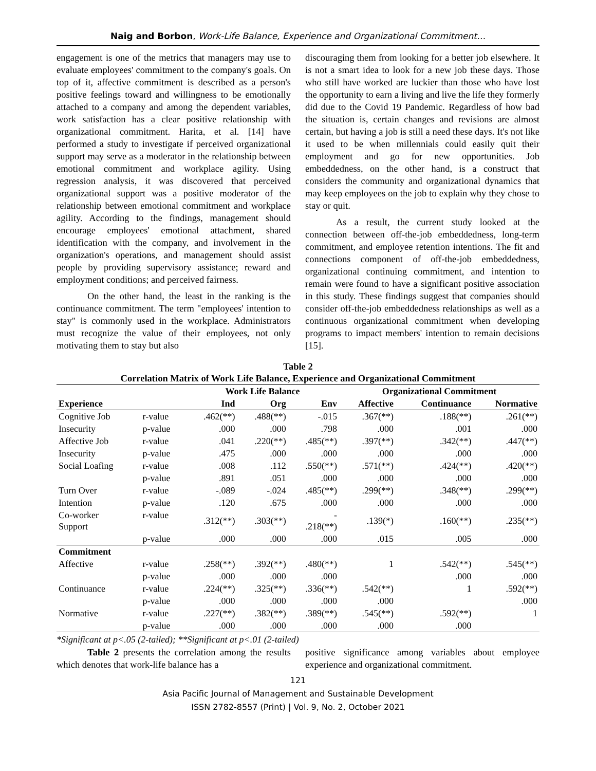Naig and Borbon, Work-Life Balance, Experience and Organizational Commitment…
engagement is one of the metrics that managers may use to evaluate employees' commitment to the company's goals. On top of it, affective commitment is described as a person's positive feelings toward and willingness to be emotionally attached to a company and among the dependent variables, work satisfaction has a clear positive relationship with organizational commitment. Harita, et al. [14] have performed a study to investigate if perceived organizational support may serve as a moderator in the relationship between emotional commitment and workplace agility. Using regression analysis, it was discovered that perceived organizational support was a positive moderator of the relationship between emotional commitment and workplace agility. According to the findings, management should encourage employees' emotional attachment, shared identification with the company, and involvement in the organization's operations, and management should assist people by providing supervisory assistance; reward and employment conditions; and perceived fairness.
On the other hand, the least in the ranking is the continuance commitment. The term "employees' intention to stay" is commonly used in the workplace. Administrators must recognize the value of their employees, not only motivating them to stay but also
discouraging them from looking for a better job elsewhere. It is not a smart idea to look for a new job these days. Those who still have worked are luckier than those who have lost the opportunity to earn a living and live the life they formerly did due to the Covid 19 Pandemic. Regardless of how bad the situation is, certain changes and revisions are almost certain, but having a job is still a need these days. It's not like it used to be when millennials could easily quit their employment and go for new opportunities. Job embeddedness, on the other hand, is a construct that considers the community and organizational dynamics that may keep employees on the job to explain why they chose to stay or quit.
As a result, the current study looked at the connection between off-the-job embeddedness, long-term commitment, and employee retention intentions. The fit and connections component of off-the-job embeddedness, organizational continuing commitment, and intention to remain were found to have a significant positive association in this study. These findings suggest that companies should consider off-the-job embeddedness relationships as well as a continuous organizational commitment when developing programs to impact members' intention to remain decisions [15].
Table 2
Correlation Matrix of Work Life Balance, Experience and Organizational Commitment
| | | Work Life Balance | | | Organizational Commitment | | |
| --- | --- | --- | --- | --- | --- | --- | --- |
| Experience | | Ind | Org | Env | Affective | Continuance | Normative |
| Cognitive Job | r-value | .462(**) | .488(**) | -.015 | .367(**) | .188(**) | .261(**) |
| Insecurity | p-value | .000 | .000 | .798 | .000 | .001 | .000 |
| Affective Job | r-value | .041 | .220(**) | .485(**) | .397(**) | .342(**) | .447(**) |
| Insecurity | p-value | .475 | .000 | .000 | .000 | .000 | .000 |
| Social Loafing | r-value | .008 | .112 | .550(**) | .571(**) | .424(**) | .420(**) |
| | p-value | .891 | .051 | .000 | .000 | .000 | .000 |
| Turn Over | r-value | -.089 | -.024 | .485(**) | .299(**) | .348(**) | .299(**) |
| Intention | p-value | .120 | .675 | .000 | .000 | .000 | .000 |
| Co-worker Support | r-value | .312(**) | .303(**) | - .218(**) | .139(*) | .160(**) | .235(**) |
| | p-value | .000 | .000 | .000 | .015 | .005 | .000 |
| Commitment | | | | | | | |
| Affective | r-value | .258(**) | .392(**) | .480(**) | 1 | .542(**) | .545(**) |
| | p-value | .000 | .000 | .000 | | .000 | .000 |
| Continuance | r-value | .224(**) | .325(**) | .336(**) | .542(**) | 1 | .592(**) |
| | p-value | .000 | .000 | .000 | .000 | | .000 |
| Normative | r-value | .227(**) | .382(**) | .389(**) | .545(**) | .592(**) | 1 |
| | p-value | .000 | .000 | .000 | .000 | .000 | |
*Significant at p<.05 (2-tailed); **Significant at p<.01 (2-tailed)
Table 2 presents the correlation among the results which denotes that work-life balance has a
positive significance among variables about employee experience and organizational commitment.
121
Asia Pacific Journal of Management and Sustainable Development
ISSN 2782-8557 (Print) | Vol. 9, No. 2, October 2021